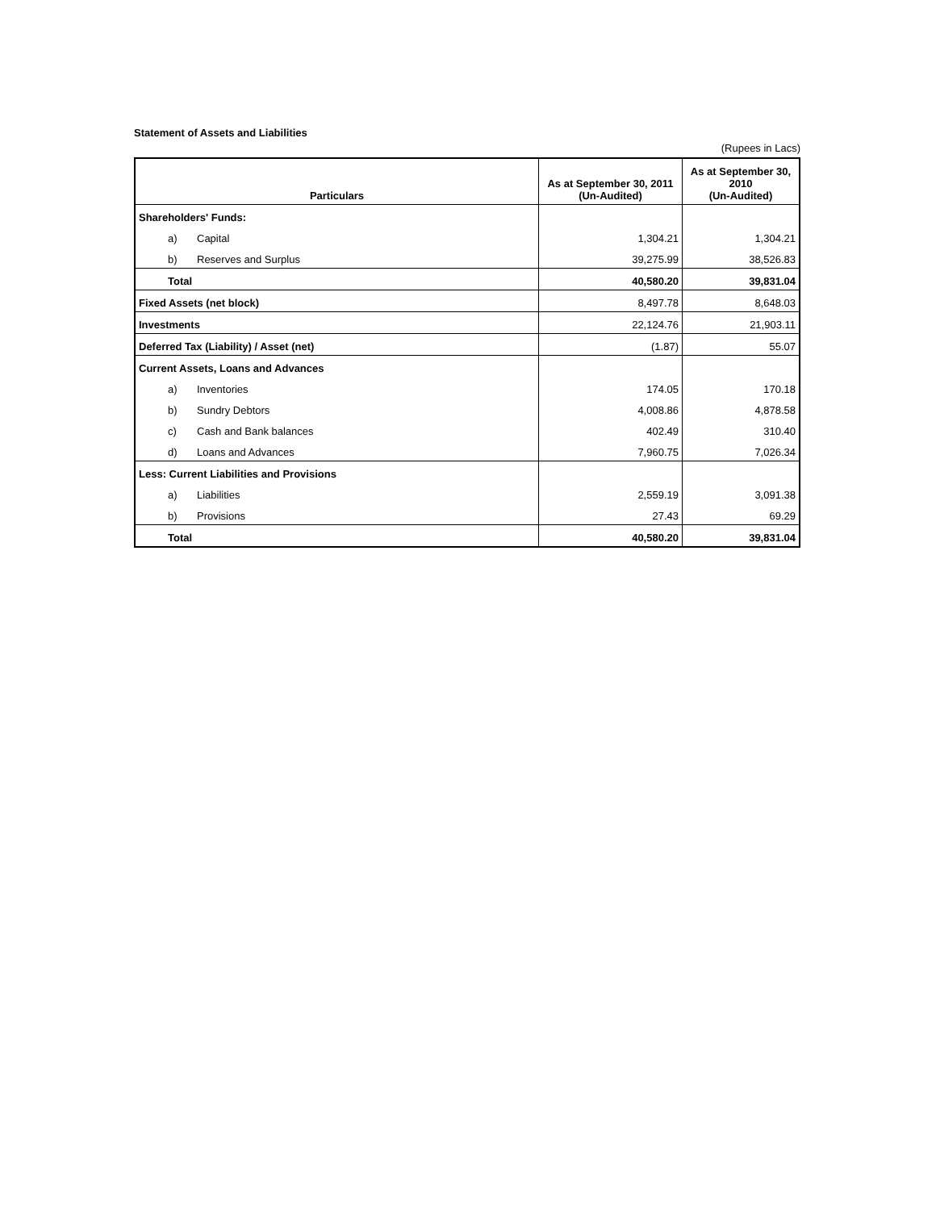Statement of Assets and Liabilities
(Rupees in Lacs)
| Particulars | As at September 30, 2011 (Un-Audited) | As at September 30, 2010 (Un-Audited) |
| --- | --- | --- |
| Shareholders' Funds: | | |
| a) Capital | 1,304.21 | 1,304.21 |
| b) Reserves and Surplus | 39,275.99 | 38,526.83 |
| Total | 40,580.20 | 39,831.04 |
| Fixed Assets (net block) | 8,497.78 | 8,648.03 |
| Investments | 22,124.76 | 21,903.11 |
| Deferred Tax (Liability) / Asset (net) | (1.87) | 55.07 |
| Current Assets, Loans and Advances | | |
| a) Inventories | 174.05 | 170.18 |
| b) Sundry Debtors | 4,008.86 | 4,878.58 |
| c) Cash and Bank balances | 402.49 | 310.40 |
| d) Loans and Advances | 7,960.75 | 7,026.34 |
| Less: Current Liabilities and Provisions | | |
| a) Liabilities | 2,559.19 | 3,091.38 |
| b) Provisions | 27.43 | 69.29 |
| Total | 40,580.20 | 39,831.04 |